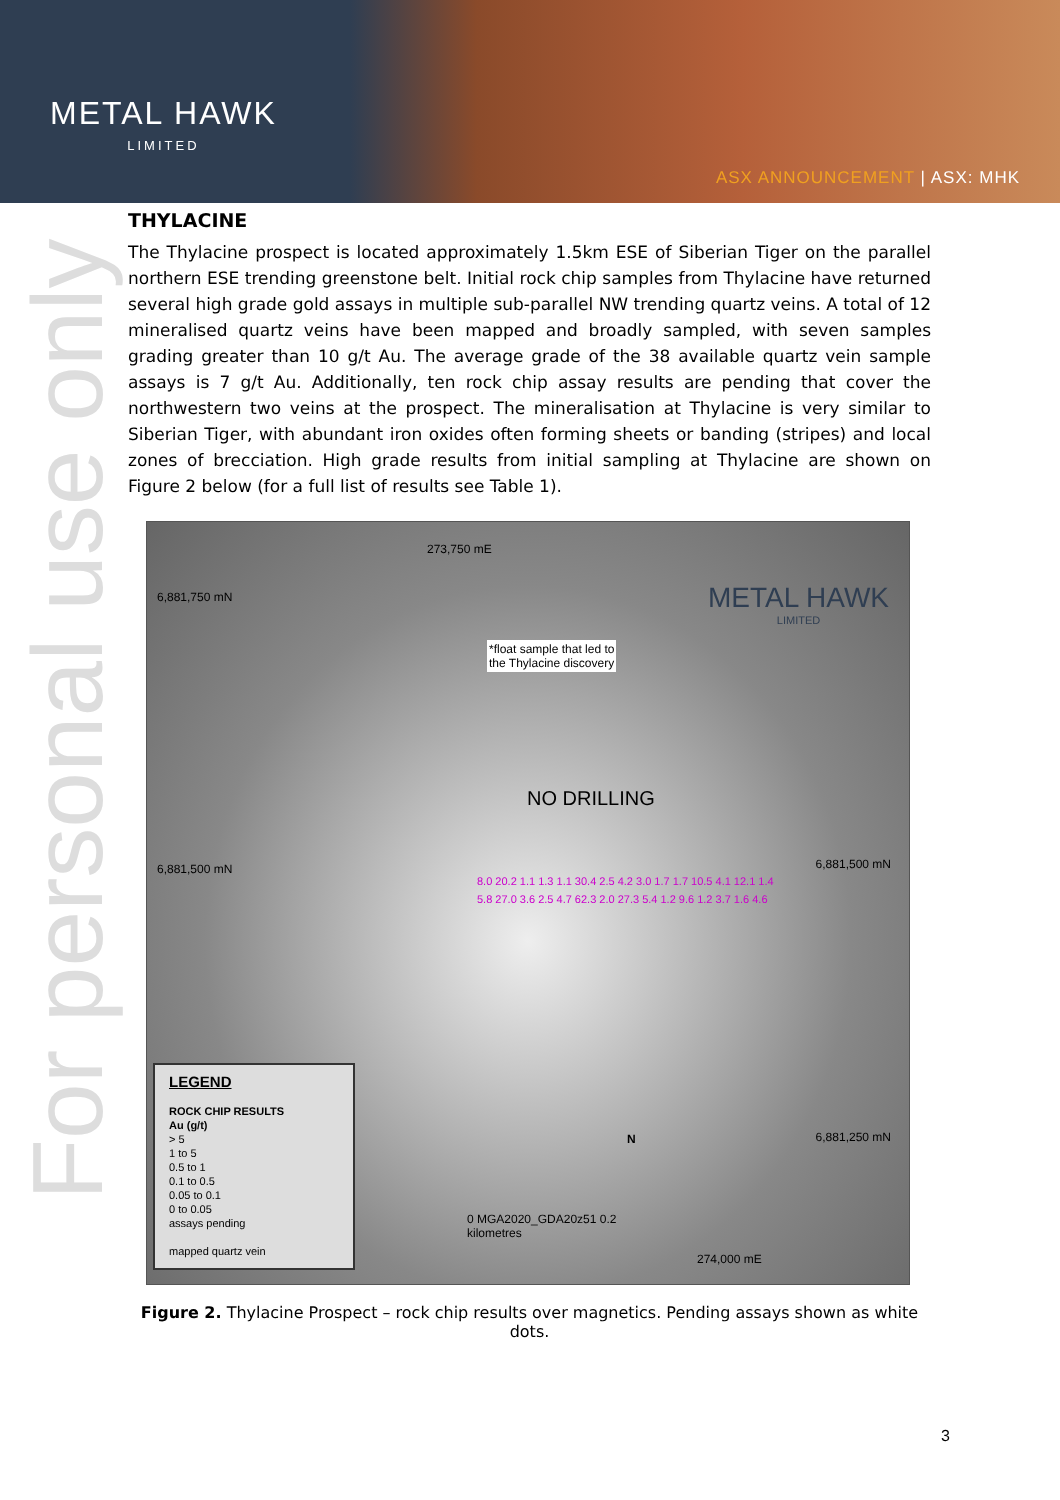METAL HAWK
LIMITED
ASX ANNOUNCEMENT | ASX: MHK
For personal use only
THYLACINE
The Thylacine prospect is located approximately 1.5km ESE of Siberian Tiger on the parallel northern ESE trending greenstone belt. Initial rock chip samples from Thylacine have returned several high grade gold assays in multiple sub-parallel NW trending quartz veins. A total of 12 mineralised quartz veins have been mapped and broadly sampled, with seven samples grading greater than 10 g/t Au. The average grade of the 38 available quartz vein sample assays is 7 g/t Au. Additionally, ten rock chip assay results are pending that cover the northwestern two veins at the prospect. The mineralisation at Thylacine is very similar to Siberian Tiger, with abundant iron oxides often forming sheets or banding (stripes) and local zones of brecciation. High grade results from initial sampling at Thylacine are shown on Figure 2 below (for a full list of results see Table 1).
6,881,750 mN
6,881,500 mN 6,881,500 mN
6,881,250 mN
273,750 mE
274,000 mE
METAL HAWK
LIMITED
*float sample that led to
the Thylacine discovery
NO DRILLING
8.0 20.2 1.1 1.3 1.1 30.4 2.5 4.2 3.0 1.7 1.7 10.5 4.1 12.1 1.4 5.8 27.0 3.6 2.5 4.7 62.3 2.0 27.3 5.4 1.2 9.6 1.2 3.7 1.6 4.6
0 MGA2020_GDA20z51 0.2
kilometres
N
LEGEND
ROCK CHIP RESULTS
Au (g/t)
> 5
1 to 5
0.5 to 1
0.1 to 0.5
0.05 to 0.1
0 to 0.05
assays pending
mapped quartz vein
Figure 2. Thylacine Prospect – rock chip results over magnetics. Pending assays shown as white dots.
3